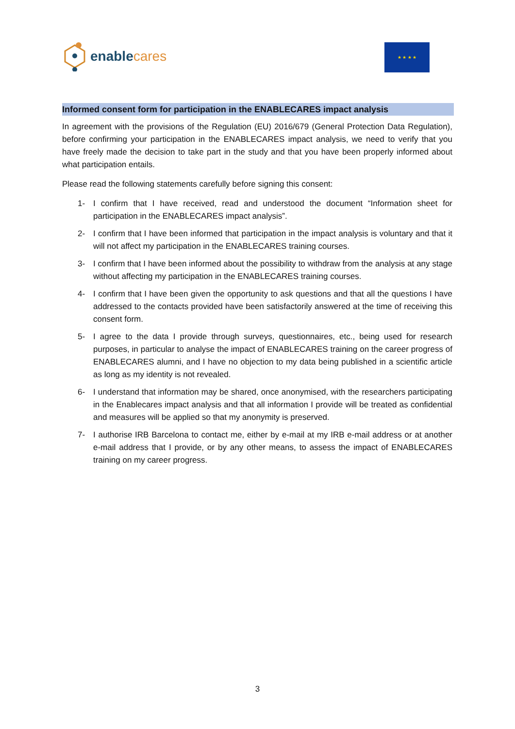enable cares ★ ★ ★ ★
Informed consent form for participation in the ENABLECARES impact analysis
In agreement with the provisions of the Regulation (EU) 2016/679 (General Protection Data Regulation), before confirming your participation in the ENABLECARES impact analysis, we need to verify that you have freely made the decision to take part in the study and that you have been properly informed about what participation entails.
Please read the following statements carefully before signing this consent:
1- I confirm that I have received, read and understood the document “Information sheet for participation in the ENABLECARES impact analysis”.
2- I confirm that I have been informed that participation in the impact analysis is voluntary and that it will not affect my participation in the ENABLECARES training courses.
3- I confirm that I have been informed about the possibility to withdraw from the analysis at any stage without affecting my participation in the ENABLECARES training courses.
4- I confirm that I have been given the opportunity to ask questions and that all the questions I have addressed to the contacts provided have been satisfactorily answered at the time of receiving this consent form.
5- I agree to the data I provide through surveys, questionnaires, etc., being used for research purposes, in particular to analyse the impact of ENABLECARES training on the career progress of ENABLECARES alumni, and I have no objection to my data being published in a scientific article as long as my identity is not revealed.
6- I understand that information may be shared, once anonymised, with the researchers participating in the Enablecares impact analysis and that all information I provide will be treated as confidential and measures will be applied so that my anonymity is preserved.
7- I authorise IRB Barcelona to contact me, either by e-mail at my IRB e-mail address or at another e-mail address that I provide, or by any other means, to assess the impact of ENABLECARES training on my career progress.
3